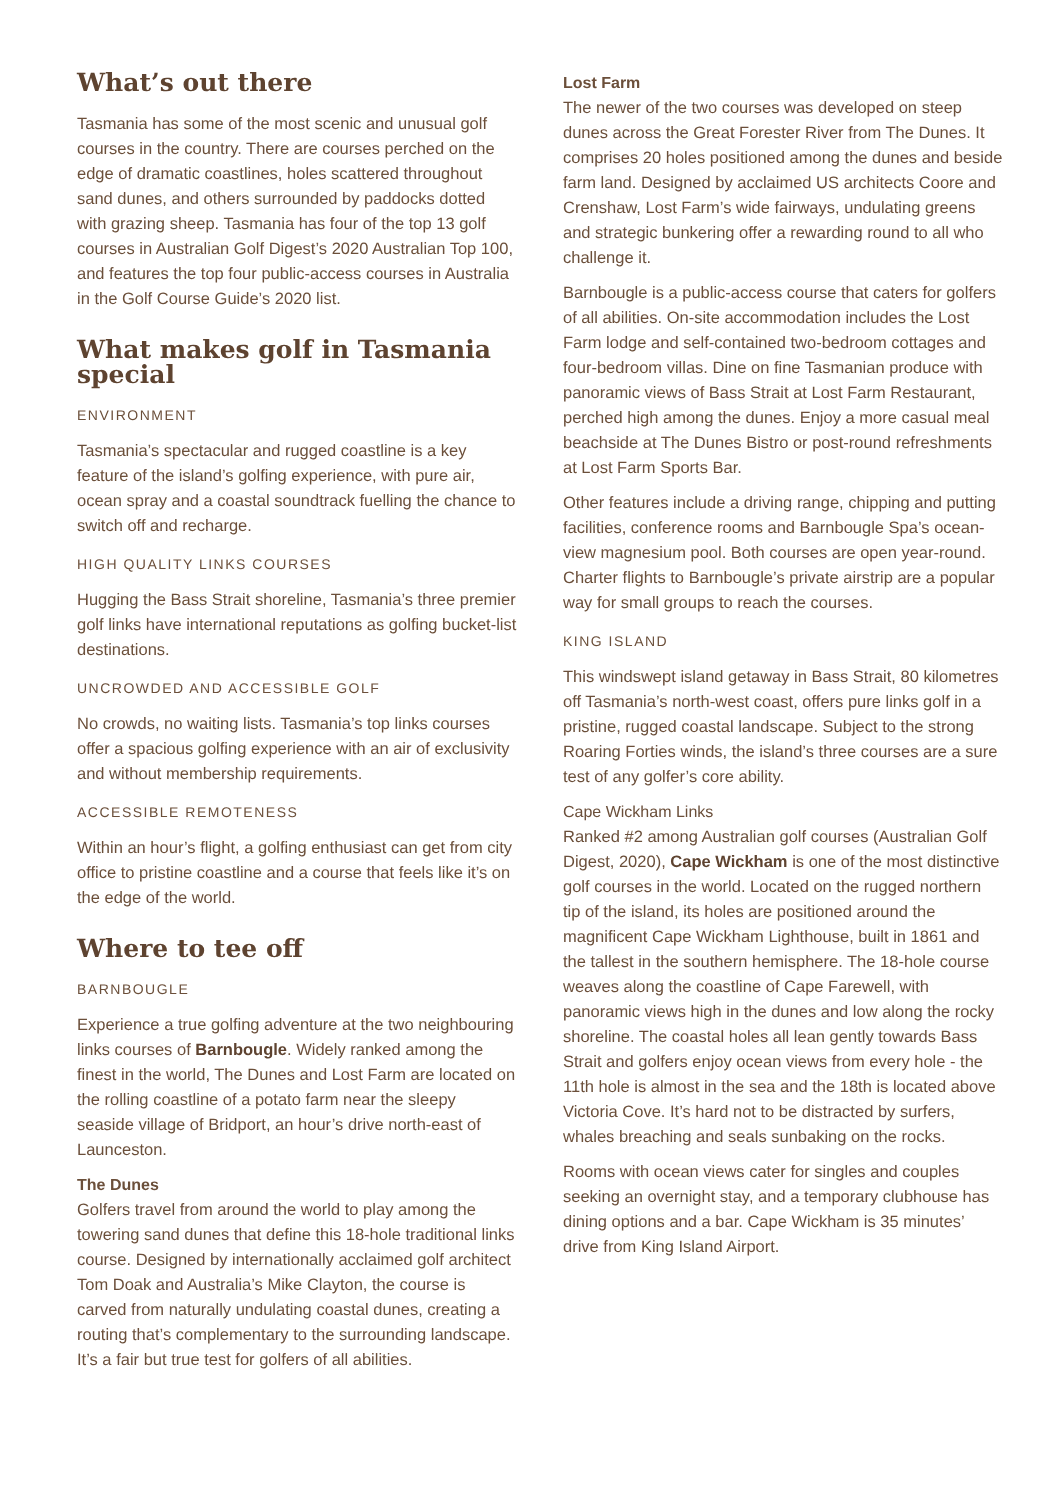What’s out there
Tasmania has some of the most scenic and unusual golf courses in the country. There are courses perched on the edge of dramatic coastlines, holes scattered throughout sand dunes, and others surrounded by paddocks dotted with grazing sheep. Tasmania has four of the top 13 golf courses in Australian Golf Digest’s 2020 Australian Top 100, and features the top four public-access courses in Australia in the Golf Course Guide’s 2020 list.
What makes golf in Tasmania special
ENVIRONMENT
Tasmania’s spectacular and rugged coastline is a key feature of the island’s golfing experience, with pure air, ocean spray and a coastal soundtrack fuelling the chance to switch off and recharge.
HIGH QUALITY LINKS COURSES
Hugging the Bass Strait shoreline, Tasmania’s three premier golf links have international reputations as golfing bucket-list destinations.
UNCROWDED AND ACCESSIBLE GOLF
No crowds, no waiting lists. Tasmania’s top links courses offer a spacious golfing experience with an air of exclusivity and without membership requirements.
ACCESSIBLE REMOTENESS
Within an hour’s flight, a golfing enthusiast can get from city office to pristine coastline and a course that feels like it’s on the edge of the world.
Where to tee off
BARNBOUGLE
Experience a true golfing adventure at the two neighbouring links courses of Barnbougle. Widely ranked among the finest in the world, The Dunes and Lost Farm are located on the rolling coastline of a potato farm near the sleepy seaside village of Bridport, an hour’s drive north-east of Launceston.
The Dunes
Golfers travel from around the world to play among the towering sand dunes that define this 18-hole traditional links course. Designed by internationally acclaimed golf architect Tom Doak and Australia’s Mike Clayton, the course is carved from naturally undulating coastal dunes, creating a routing that’s complementary to the surrounding landscape. It’s a fair but true test for golfers of all abilities.
Lost Farm
The newer of the two courses was developed on steep dunes across the Great Forester River from The Dunes. It comprises 20 holes positioned among the dunes and beside farm land. Designed by acclaimed US architects Coore and Crenshaw, Lost Farm’s wide fairways, undulating greens and strategic bunkering offer a rewarding round to all who challenge it.
Barnbougle is a public-access course that caters for golfers of all abilities. On-site accommodation includes the Lost Farm lodge and self-contained two-bedroom cottages and four-bedroom villas. Dine on fine Tasmanian produce with panoramic views of Bass Strait at Lost Farm Restaurant, perched high among the dunes. Enjoy a more casual meal beachside at The Dunes Bistro or post-round refreshments at Lost Farm Sports Bar.
Other features include a driving range, chipping and putting facilities, conference rooms and Barnbougle Spa’s ocean-view magnesium pool. Both courses are open year-round. Charter flights to Barnbougle’s private airstrip are a popular way for small groups to reach the courses.
KING ISLAND
This windswept island getaway in Bass Strait, 80 kilometres off Tasmania’s north-west coast, offers pure links golf in a pristine, rugged coastal landscape. Subject to the strong Roaring Forties winds, the island’s three courses are a sure test of any golfer’s core ability.
Cape Wickham Links
Ranked #2 among Australian golf courses (Australian Golf Digest, 2020), Cape Wickham is one of the most distinctive golf courses in the world. Located on the rugged northern tip of the island, its holes are positioned around the magnificent Cape Wickham Lighthouse, built in 1861 and the tallest in the southern hemisphere. The 18-hole course weaves along the coastline of Cape Farewell, with panoramic views high in the dunes and low along the rocky shoreline. The coastal holes all lean gently towards Bass Strait and golfers enjoy ocean views from every hole - the 11th hole is almost in the sea and the 18th is located above Victoria Cove. It’s hard not to be distracted by surfers, whales breaching and seals sunbaking on the rocks.
Rooms with ocean views cater for singles and couples seeking an overnight stay, and a temporary clubhouse has dining options and a bar. Cape Wickham is 35 minutes’ drive from King Island Airport.